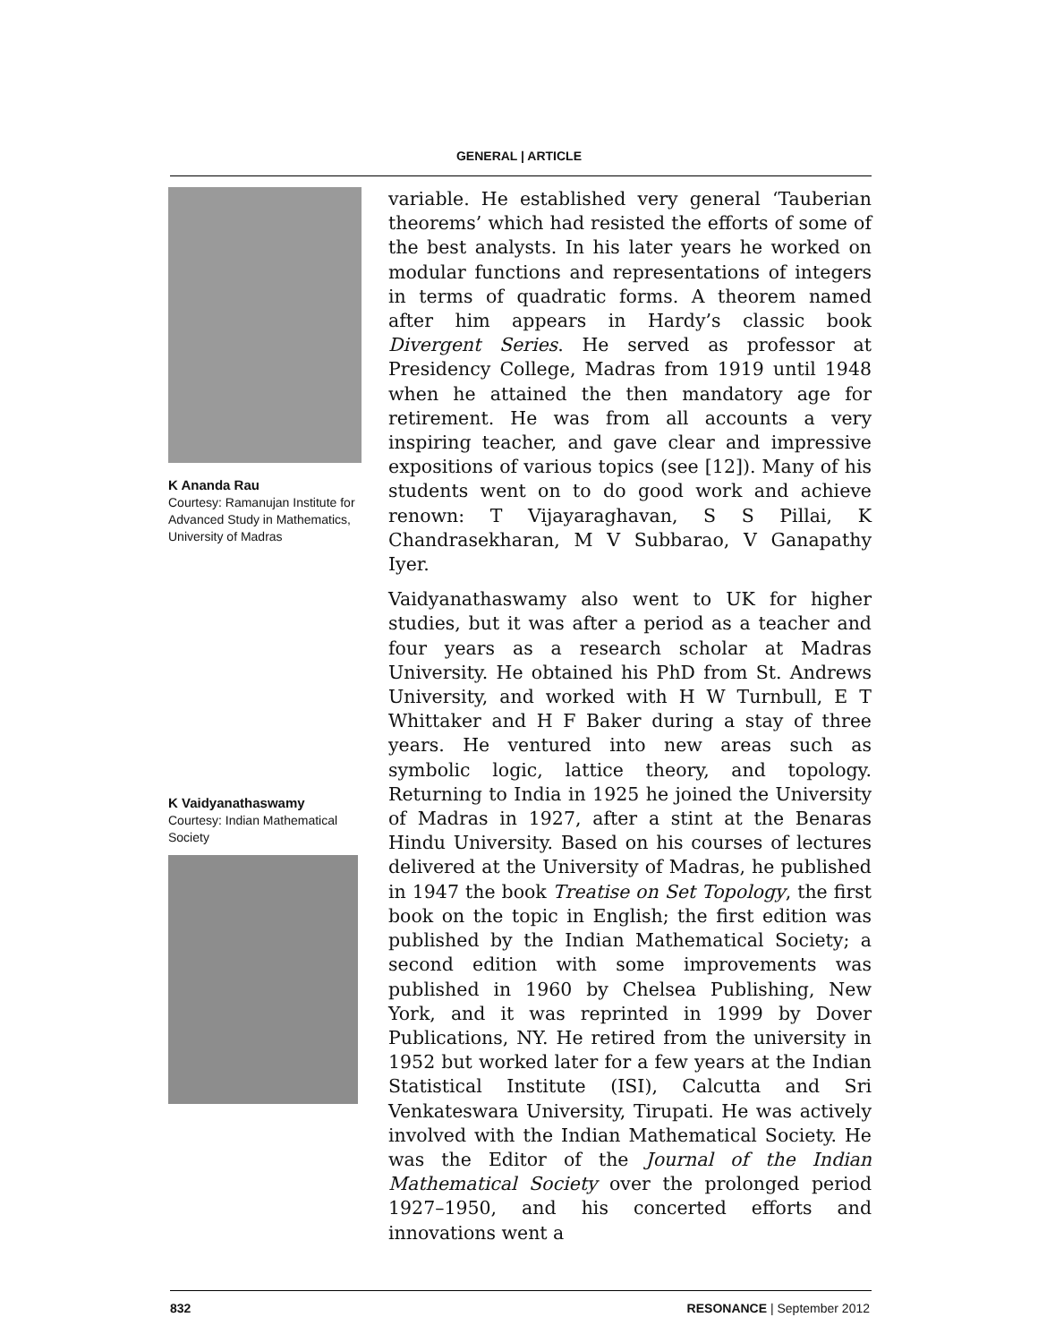GENERAL | ARTICLE
K Ananda Rau
Courtesy: Ramanujan Institute for Advanced Study in Mathematics, University of Madras
K Vaidyanathaswamy
Courtesy: Indian Mathematical Society
variable. He established very general ‘Tauberian theorems’ which had resisted the efforts of some of the best analysts. In his later years he worked on modular functions and representations of integers in terms of quadratic forms. A theorem named after him appears in Hardy’s classic book Divergent Series. He served as professor at Presidency College, Madras from 1919 until 1948 when he attained the then mandatory age for retirement. He was from all accounts a very inspiring teacher, and gave clear and impressive expositions of various topics (see [12]). Many of his students went on to do good work and achieve renown: T Vijayaraghavan, S S Pillai, K Chandrasekharan, M V Subbarao, V Ganapathy Iyer.
Vaidyanathaswamy also went to UK for higher studies, but it was after a period as a teacher and four years as a research scholar at Madras University. He obtained his PhD from St. Andrews University, and worked with H W Turnbull, E T Whittaker and H F Baker during a stay of three years. He ventured into new areas such as symbolic logic, lattice theory, and topology. Returning to India in 1925 he joined the University of Madras in 1927, after a stint at the Benaras Hindu University. Based on his courses of lectures delivered at the University of Madras, he published in 1947 the book Treatise on Set Topology, the first book on the topic in English; the first edition was published by the Indian Mathematical Society; a second edition with some improvements was published in 1960 by Chelsea Publishing, New York, and it was reprinted in 1999 by Dover Publications, NY. He retired from the university in 1952 but worked later for a few years at the Indian Statistical Institute (ISI), Calcutta and Sri Venkateswara University, Tirupati. He was actively involved with the Indian Mathematical Society. He was the Editor of the Journal of the Indian Mathematical Society over the prolonged period 1927–1950, and his concerted efforts and innovations went a
832 RESONANCE | September 2012